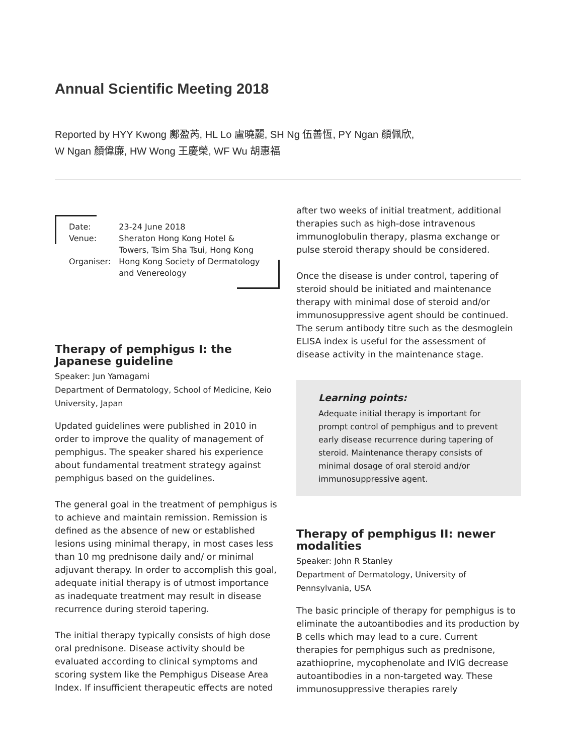Annual Scientific Meeting 2018
Reported by HYY Kwong 鄺盈芮, HL Lo 盧曉麗, SH Ng 伍善恆, PY Ngan 顏佩欣,
W Ngan 顏偉廉, HW Wong 王慶榮, WF Wu 胡惠福
| Date: | 23-24 June 2018 |
| Venue: | Sheraton Hong Kong Hotel & Towers, Tsim Sha Tsui, Hong Kong |
| Organiser: | Hong Kong Society of Dermatology and Venereology |
Therapy of pemphigus I: the Japanese guideline
Speaker: Jun Yamagami
Department of Dermatology, School of Medicine, Keio University, Japan
Updated guidelines were published in 2010 in order to improve the quality of management of pemphigus. The speaker shared his experience about fundamental treatment strategy against pemphigus based on the guidelines.
The general goal in the treatment of pemphigus is to achieve and maintain remission. Remission is defined as the absence of new or established lesions using minimal therapy, in most cases less than 10 mg prednisone daily and/ or minimal adjuvant therapy. In order to accomplish this goal, adequate initial therapy is of utmost importance as inadequate treatment may result in disease recurrence during steroid tapering.
The initial therapy typically consists of high dose oral prednisone. Disease activity should be evaluated according to clinical symptoms and scoring system like the Pemphigus Disease Area Index. If insufficient therapeutic effects are noted
after two weeks of initial treatment, additional therapies such as high-dose intravenous immunoglobulin therapy, plasma exchange or pulse steroid therapy should be considered.
Once the disease is under control, tapering of steroid should be initiated and maintenance therapy with minimal dose of steroid and/or immunosuppressive agent should be continued. The serum antibody titre such as the desmoglein ELISA index is useful for the assessment of disease activity in the maintenance stage.
Learning points:
Adequate initial therapy is important for prompt control of pemphigus and to prevent early disease recurrence during tapering of steroid. Maintenance therapy consists of minimal dosage of oral steroid and/or immunosuppressive agent.
Therapy of pemphigus II: newer modalities
Speaker: John R Stanley
Department of Dermatology, University of Pennsylvania, USA
The basic principle of therapy for pemphigus is to eliminate the autoantibodies and its production by B cells which may lead to a cure. Current therapies for pemphigus such as prednisone, azathioprine, mycophenolate and IVIG decrease autoantibodies in a non-targeted way. These immunosuppressive therapies rarely